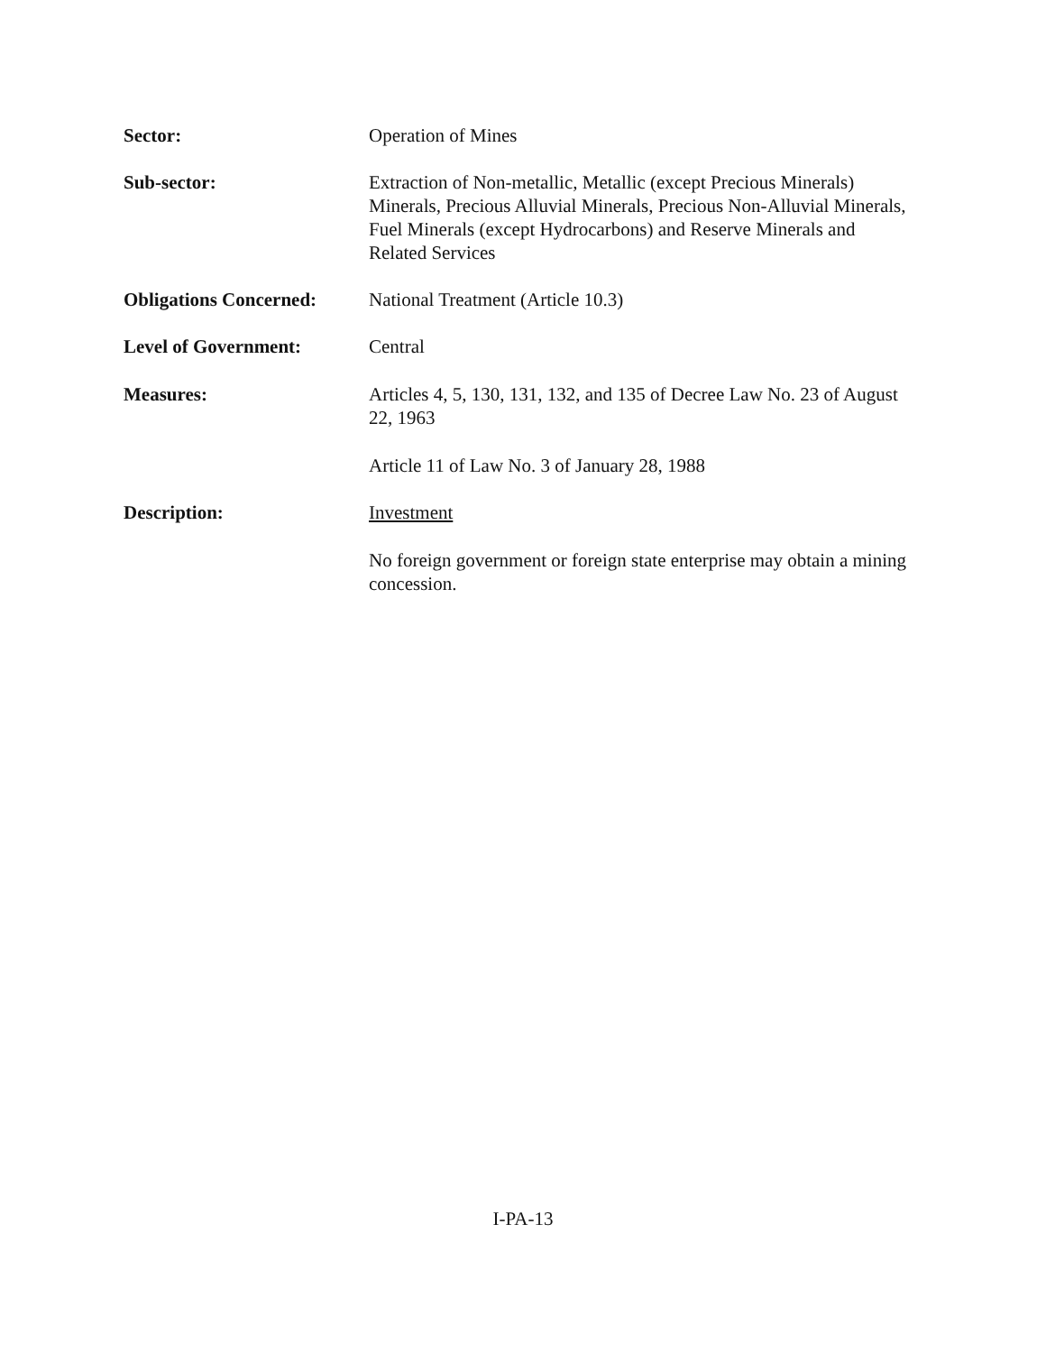Sector: Operation of Mines
Sub-sector: Extraction of Non-metallic, Metallic (except Precious Minerals) Minerals, Precious Alluvial Minerals, Precious Non-Alluvial Minerals, Fuel Minerals (except Hydrocarbons) and Reserve Minerals and Related Services
Obligations Concerned:
National Treatment (Article 10.3)
Level of Government: Central
Measures: Articles 4, 5, 130, 131, 132, and 135 of Decree Law No. 23 of August 22, 1963
Article 11 of Law No. 3 of January 28, 1988
Description: Investment
No foreign government or foreign state enterprise may obtain a mining concession.
I-PA-13